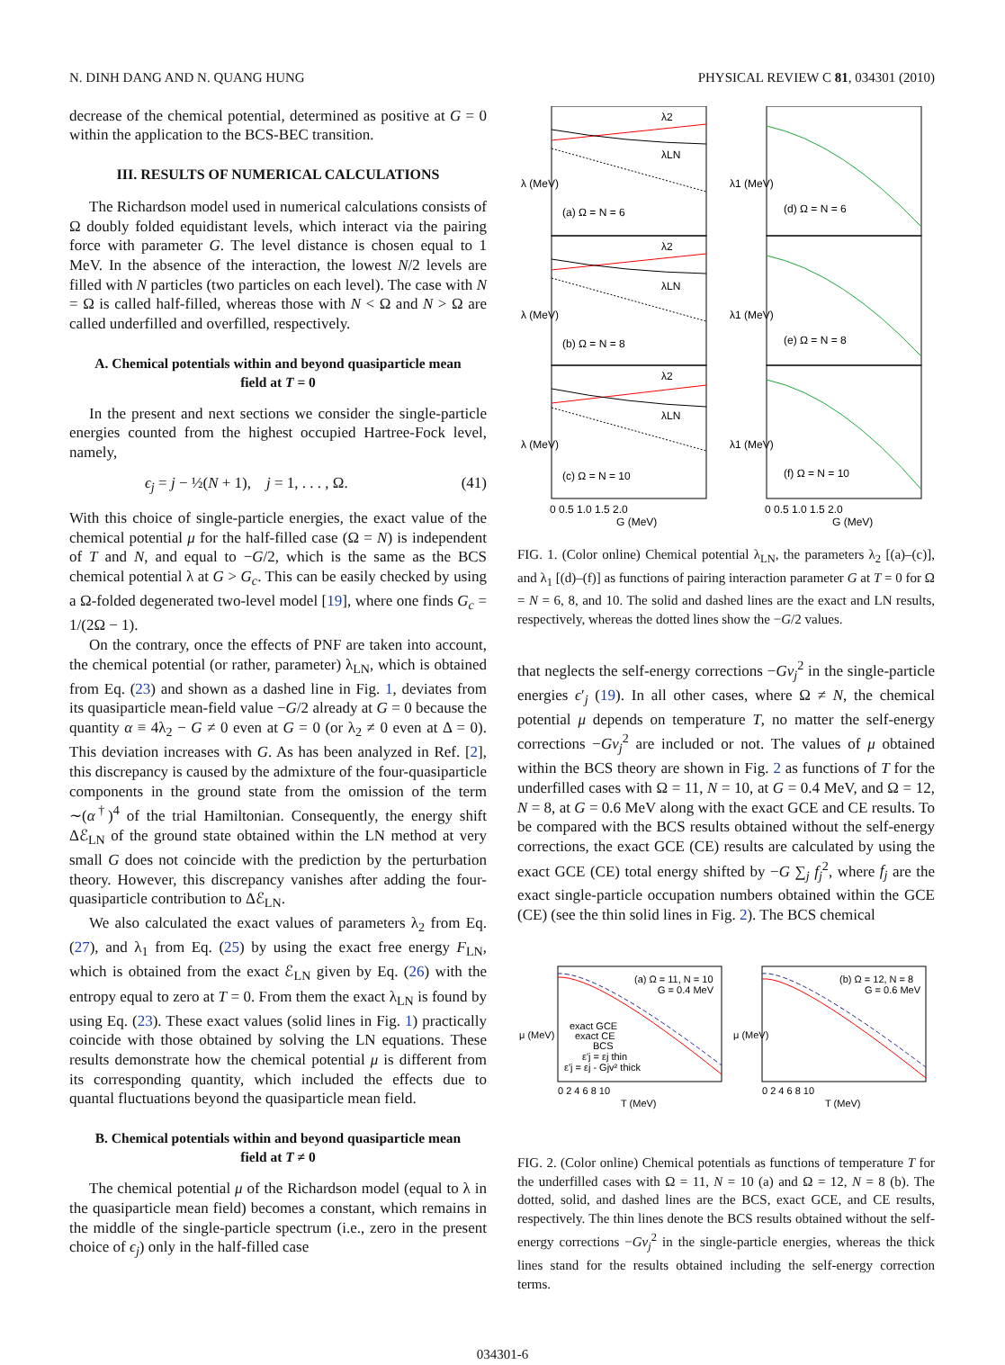N. DINH DANG AND N. QUANG HUNG PHYSICAL REVIEW C 81, 034301 (2010)
decrease of the chemical potential, determined as positive at G = 0 within the application to the BCS-BEC transition.
III. RESULTS OF NUMERICAL CALCULATIONS
The Richardson model used in numerical calculations consists of Ω doubly folded equidistant levels, which interact via the pairing force with parameter G. The level distance is chosen equal to 1 MeV. In the absence of the interaction, the lowest N/2 levels are filled with N particles (two particles on each level). The case with N = Ω is called half-filled, whereas those with N < Ω and N > Ω are called underfilled and overfilled, respectively.
A. Chemical potentials within and beyond quasiparticle mean field at T = 0
In the present and next sections we consider the single-particle energies counted from the highest occupied Hartree-Fock level, namely,
ϵ<sub>j</sub> = j − ½(N + 1), j = 1, . . . , Ω. (41)
With this choice of single-particle energies, the exact value of the chemical potential μ for the half-filled case (Ω = N) is independent of T and N, and equal to −G/2, which is the same as the BCS chemical potential λ at G > G<sub>c</sub>. This can be easily checked by using a Ω-folded degenerated two-level model [19], where one finds G<sub>c</sub> = 1/(2Ω − 1).
On the contrary, once the effects of PNF are taken into account, the chemical potential (or rather, parameter) λ<sub>LN</sub>, which is obtained from Eq. (23) and shown as a dashed line in Fig. 1, deviates from its quasiparticle mean-field value −G/2 already at G = 0 because the quantity α ≡ 4λ<sub>2</sub> − G ≠ 0 even at G = 0 (or λ<sub>2</sub> ≠ 0 even at Δ = 0). This deviation increases with G. As has been analyzed in Ref. [2], this discrepancy is caused by the admixture of the four-quasiparticle components in the ground state from the omission of the term ∼(α<sup>†</sup>)<sup>4</sup> of the trial Hamiltonian. Consequently, the energy shift Δℰ<sub>LN</sub> of the ground state obtained within the LN method at very small G does not coincide with the prediction by the perturbation theory. However, this discrepancy vanishes after adding the four-quasiparticle contribution to Δℰ<sub>LN</sub>.
We also calculated the exact values of parameters λ<sub>2</sub> from Eq. (27), and λ<sub>1</sub> from Eq. (25) by using the exact free energy F<sub>LN</sub>, which is obtained from the exact ℰ<sub>LN</sub> given by Eq. (26) with the entropy equal to zero at T = 0. From them the exact λ<sub>LN</sub> is found by using Eq. (23). These exact values (solid lines in Fig. 1) practically coincide with those obtained by solving the LN equations. These results demonstrate how the chemical potential μ is different from its corresponding quantity, which included the effects due to quantal fluctuations beyond the quasiparticle mean field.
B. Chemical potentials within and beyond quasiparticle mean field at T ≠ 0
The chemical potential μ of the Richardson model (equal to λ in the quasiparticle mean field) becomes a constant, which remains in the middle of the single-particle spectrum (i.e., zero in the present choice of ϵ<sub>j</sub>) only in the half-filled case
λ2
λLN
λ2
λLN
λ2
λLN
(a) Ω = N = 6
(b) Ω = N = 8
(c) Ω = N = 10
(d) Ω = N = 6
(e) Ω = N = 8
(f) Ω = N = 10
0 0.5 1.0 1.5 2.0
G (MeV)
0 0.5 1.0 1.5 2.0
G (MeV)
λ (MeV)
λ (MeV)
λ (MeV)
λ1 (MeV)
λ1 (MeV)
λ1 (MeV)
FIG. 1. (Color online) Chemical potential λ<sub>LN</sub>, the parameters λ<sub>2</sub> [(a)–(c)], and λ<sub>1</sub> [(d)–(f)] as functions of pairing interaction parameter G at T = 0 for Ω = N = 6, 8, and 10. The solid and dashed lines are the exact and LN results, respectively, whereas the dotted lines show the −G/2 values.
that neglects the self-energy corrections −Gv<sub>j</sub><sup>2</sup> in the single-particle energies ϵ′<sub>j</sub> (19). In all other cases, where Ω ≠ N, the chemical potential μ depends on temperature T, no matter the self-energy corrections −Gv<sub>j</sub><sup>2</sup> are included or not. The values of μ obtained within the BCS theory are shown in Fig. 2 as functions of T for the underfilled cases with Ω = 11, N = 10, at G = 0.4 MeV, and Ω = 12, N = 8, at G = 0.6 MeV along with the exact GCE and CE results. To be compared with the BCS results obtained without the self-energy corrections, the exact GCE (CE) results are calculated by using the exact GCE (CE) total energy shifted by −G ∑<sub>j</sub> f<sub>j</sub><sup>2</sup>, where f<sub>j</sub> are the exact single-particle occupation numbers obtained within the GCE (CE) (see the thin solid lines in Fig. 2). The BCS chemical
(a) Ω = 11, N = 10
G = 0.4 MeV
(b) Ω = 12, N = 8
G = 0.6 MeV
exact GCE
exact CE
BCS
ε'j = εj thin
ε'j = εj - Gjv² thick
0 2 4 6 8 10
T (MeV)
0 2 4 6 8 10
T (MeV)
μ (MeV)
μ (MeV)
FIG. 2. (Color online) Chemical potentials as functions of temperature T for the underfilled cases with Ω = 11, N = 10 (a) and Ω = 12, N = 8 (b). The dotted, solid, and dashed lines are the BCS, exact GCE, and CE results, respectively. The thin lines denote the BCS results obtained without the self-energy corrections −Gv<sub>j</sub><sup>2</sup> in the single-particle energies, whereas the thick lines stand for the results obtained including the self-energy correction terms.
034301-6